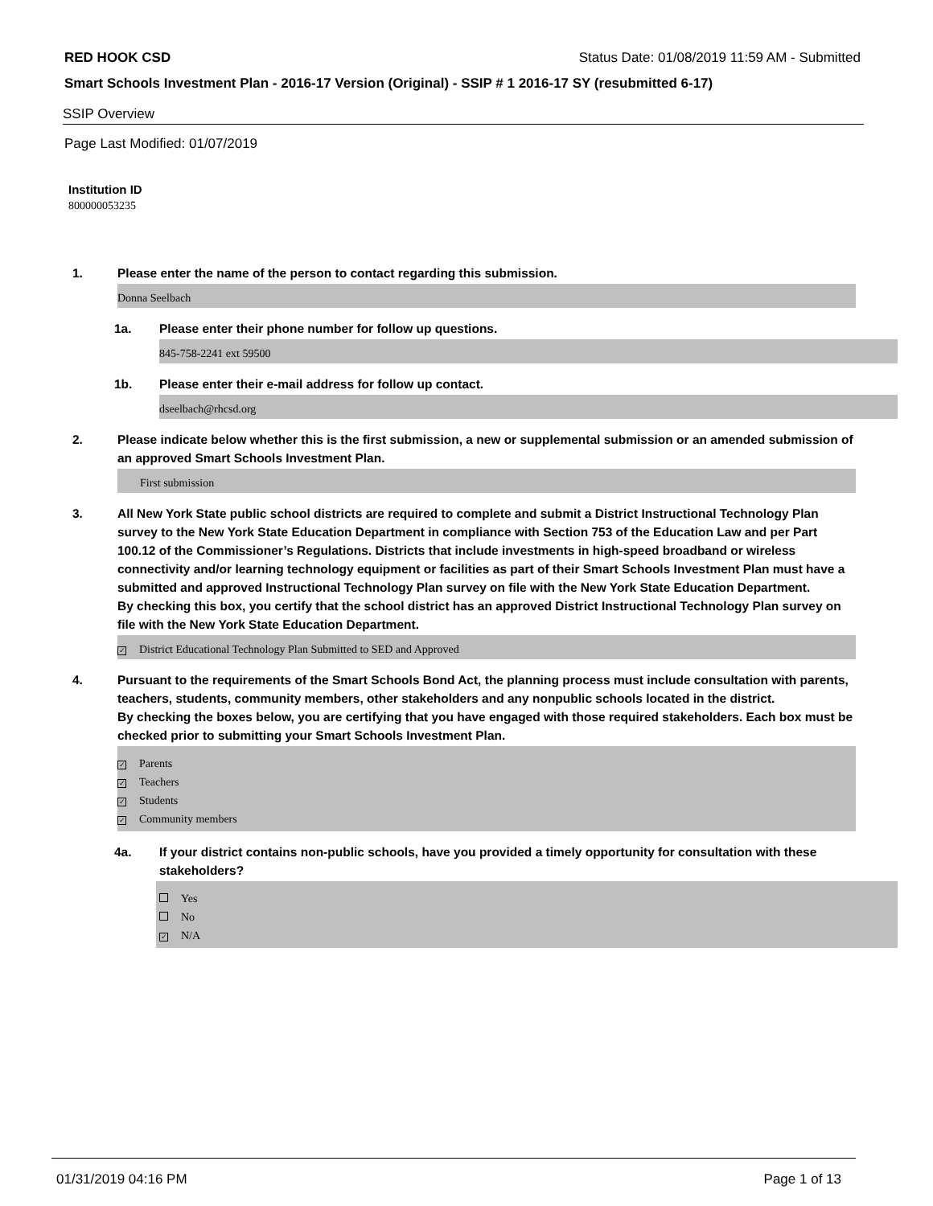RED HOOK CSD Status Date: 01/08/2019 11:59 AM - Submitted
Smart Schools Investment Plan - 2016-17 Version (Original) - SSIP # 1 2016-17 SY (resubmitted 6-17)
SSIP Overview
Page Last Modified: 01/07/2019
Institution ID
800000053235
1. Please enter the name of the person to contact regarding this submission.
Donna Seelbach
1a. Please enter their phone number for follow up questions.
845-758-2241 ext 59500
1b. Please enter their e-mail address for follow up contact.
dseelbach@rhcsd.org
2. Please indicate below whether this is the first submission, a new or supplemental submission or an amended submission of an approved Smart Schools Investment Plan.
First submission
3. All New York State public school districts are required to complete and submit a District Instructional Technology Plan survey to the New York State Education Department in compliance with Section 753 of the Education Law and per Part 100.12 of the Commissioner’s Regulations. Districts that include investments in high-speed broadband or wireless connectivity and/or learning technology equipment or facilities as part of their Smart Schools Investment Plan must have a submitted and approved Instructional Technology Plan survey on file with the New York State Education Department.
By checking this box, you certify that the school district has an approved District Instructional Technology Plan survey on file with the New York State Education Department.
✓ District Educational Technology Plan Submitted to SED and Approved
4. Pursuant to the requirements of the Smart Schools Bond Act, the planning process must include consultation with parents, teachers, students, community members, other stakeholders and any nonpublic schools located in the district.
By checking the boxes below, you are certifying that you have engaged with those required stakeholders. Each box must be checked prior to submitting your Smart Schools Investment Plan.
✓ Parents
✓ Teachers
✓ Students
✓ Community members
4a. If your district contains non-public schools, have you provided a timely opportunity for consultation with these stakeholders?
Yes
No
✓ N/A
01/31/2019 04:16 PM Page 1 of 13